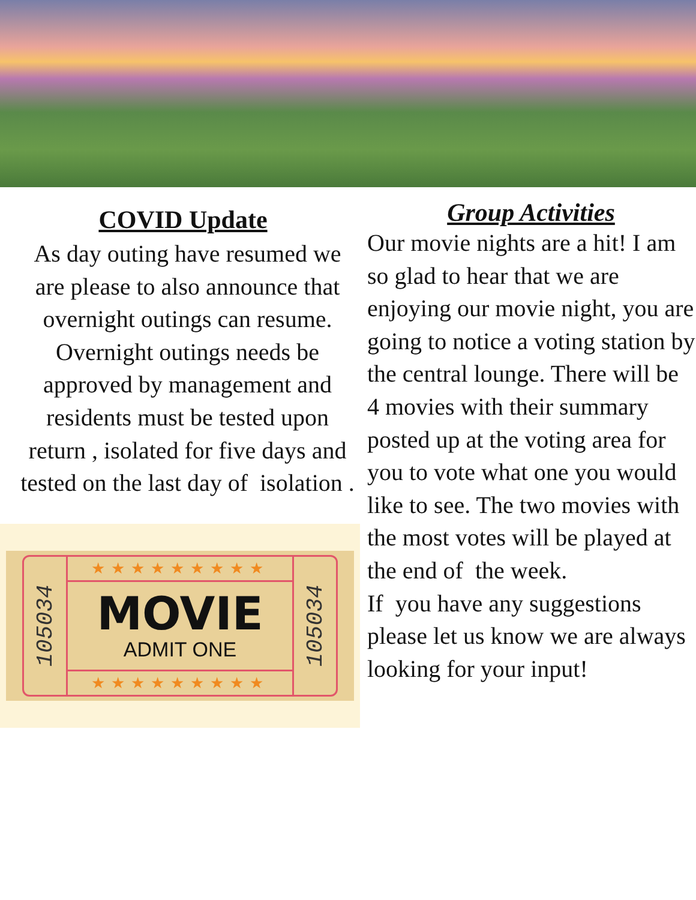COVID Update
As day outing have resumed we are please to also announce that overnight outings can resume. Overnight outings needs be approved by management and residents must be tested upon return , isolated for five days and tested on the last day of isolation .
105034
★★★★★★★★★
MOVIE
ADMIT ONE
★★★★★★★★★
105034
Group Activities
Our movie nights are a hit! I am so glad to hear that we are enjoying our movie night, you are going to notice a voting station by the central lounge. There will be 4 movies with their summary posted up at the voting area for you to vote what one you would like to see. The two movies with the most votes will be played at the end of the week.
If you have any suggestions please let us know we are always looking for your input!